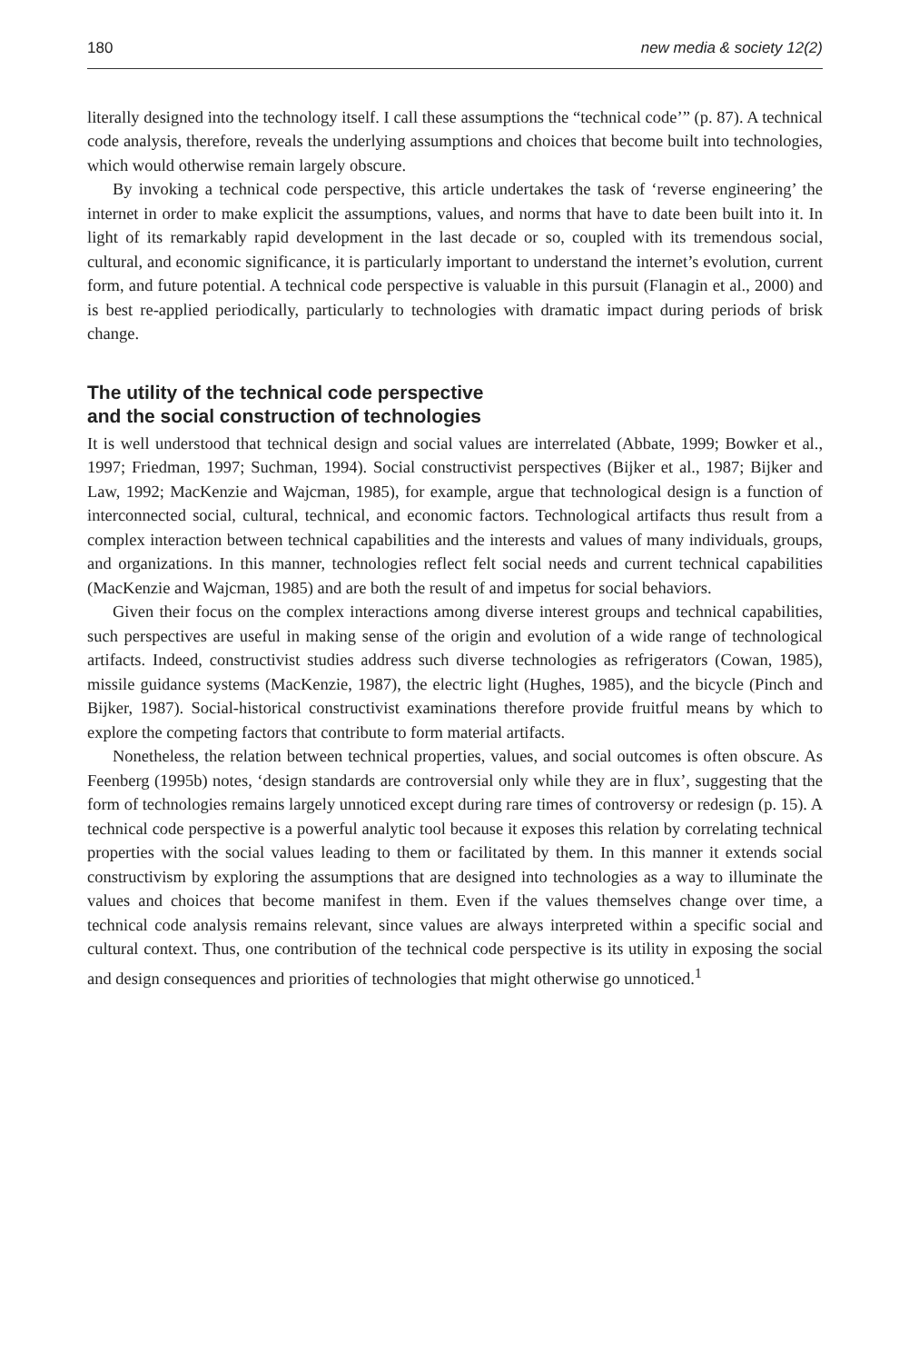180 new media & society 12(2)
literally designed into the technology itself. I call these assumptions the “technical code’” (p. 87). A technical code analysis, therefore, reveals the underlying assumptions and choices that become built into technologies, which would otherwise remain largely obscure.
By invoking a technical code perspective, this article undertakes the task of ‘reverse engineering’ the internet in order to make explicit the assumptions, values, and norms that have to date been built into it. In light of its remarkably rapid development in the last decade or so, coupled with its tremendous social, cultural, and economic significance, it is particularly important to understand the internet’s evolution, current form, and future potential. A technical code perspective is valuable in this pursuit (Flanagin et al., 2000) and is best re-applied periodically, particularly to technologies with dramatic impact during periods of brisk change.
The utility of the technical code perspective
and the social construction of technologies
It is well understood that technical design and social values are interrelated (Abbate, 1999; Bowker et al., 1997; Friedman, 1997; Suchman, 1994). Social constructivist perspectives (Bijker et al., 1987; Bijker and Law, 1992; MacKenzie and Wajcman, 1985), for example, argue that technological design is a function of interconnected social, cultural, technical, and economic factors. Technological artifacts thus result from a complex interaction between technical capabilities and the interests and values of many individuals, groups, and organizations. In this manner, technologies reflect felt social needs and current technical capabilities (MacKenzie and Wajcman, 1985) and are both the result of and impetus for social behaviors.
Given their focus on the complex interactions among diverse interest groups and technical capabilities, such perspectives are useful in making sense of the origin and evolution of a wide range of technological artifacts. Indeed, constructivist studies address such diverse technologies as refrigerators (Cowan, 1985), missile guidance systems (MacKenzie, 1987), the electric light (Hughes, 1985), and the bicycle (Pinch and Bijker, 1987). Social-historical constructivist examinations therefore provide fruitful means by which to explore the competing factors that contribute to form material artifacts.
Nonetheless, the relation between technical properties, values, and social outcomes is often obscure. As Feenberg (1995b) notes, ‘design standards are controversial only while they are in flux’, suggesting that the form of technologies remains largely unnoticed except during rare times of controversy or redesign (p. 15). A technical code perspective is a powerful analytic tool because it exposes this relation by correlating technical properties with the social values leading to them or facilitated by them. In this manner it extends social constructivism by exploring the assumptions that are designed into technologies as a way to illuminate the values and choices that become manifest in them. Even if the values themselves change over time, a technical code analysis remains relevant, since values are always interpreted within a specific social and cultural context. Thus, one contribution of the technical code perspective is its utility in exposing the social and design consequences and priorities of technologies that might otherwise go unnoticed.<sup>1</sup>